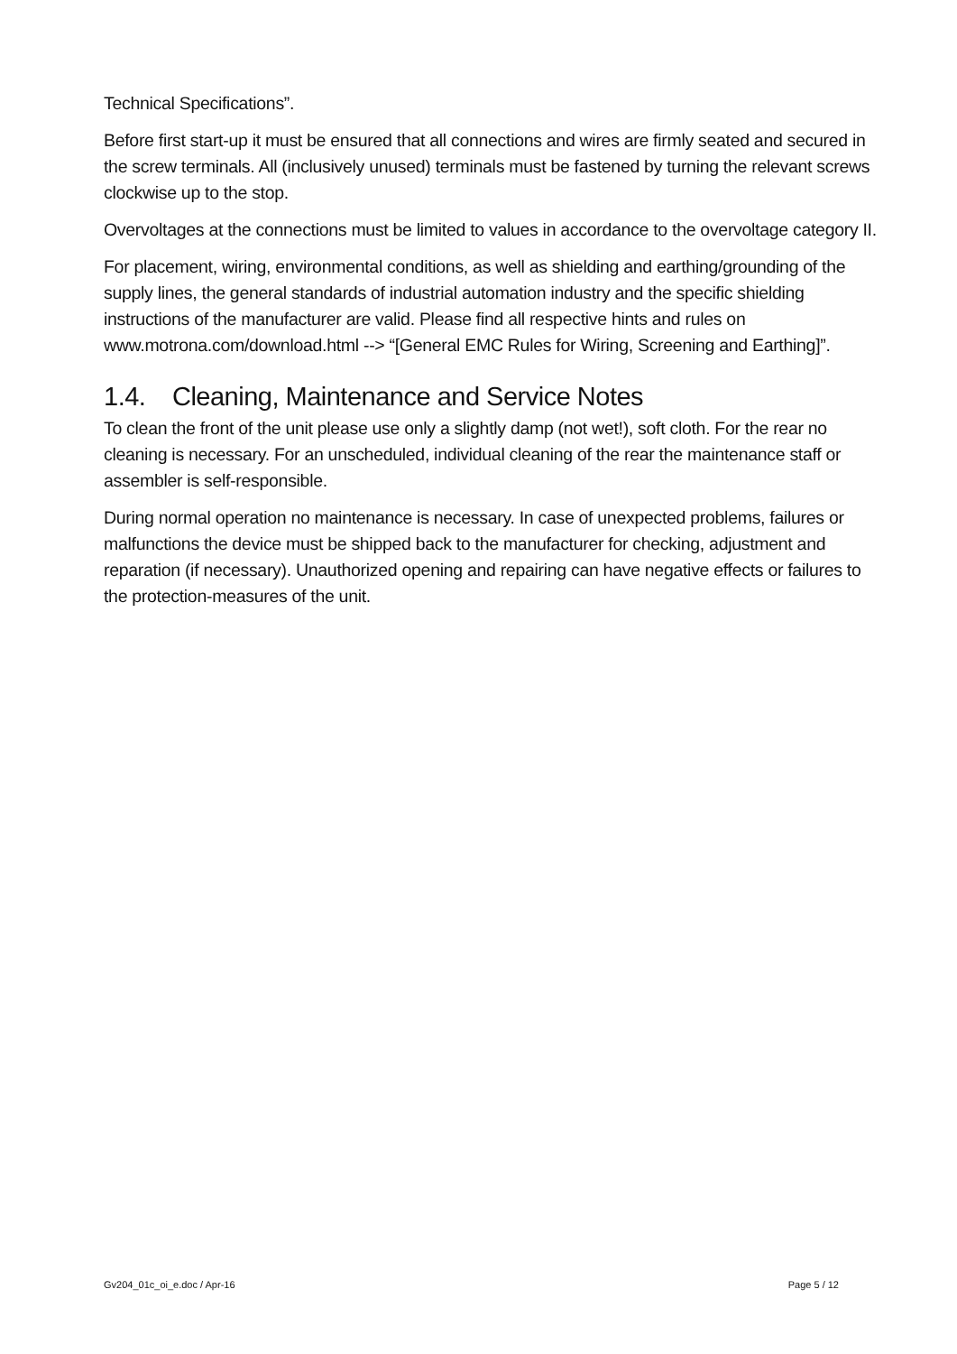Technical Specifications”.
Before first start-up it must be ensured that all connections and wires are firmly seated and secured in the screw terminals. All (inclusively unused) terminals must be fastened by turning the relevant screws clockwise up to the stop.
Overvoltages at the connections must be limited to values in accordance to the overvoltage category II.
For placement, wiring, environmental conditions, as well as shielding and earthing/grounding of the supply lines, the general standards of industrial automation industry and the specific shielding instructions of the manufacturer are valid. Please find all respective hints and rules on www.motrona.com/download.html --> “[General EMC Rules for Wiring, Screening and Earthing]”.
1.4. Cleaning, Maintenance and Service Notes
To clean the front of the unit please use only a slightly damp (not wet!), soft cloth. For the rear no cleaning is necessary. For an unscheduled, individual cleaning of the rear the maintenance staff or assembler is self-responsible.
During normal operation no maintenance is necessary. In case of unexpected problems, failures or malfunctions the device must be shipped back to the manufacturer for checking, adjustment and reparation (if necessary). Unauthorized opening and repairing can have negative effects or failures to the protection-measures of the unit.
Gv204_01c_oi_e.doc / Apr-16 Page 5 / 12